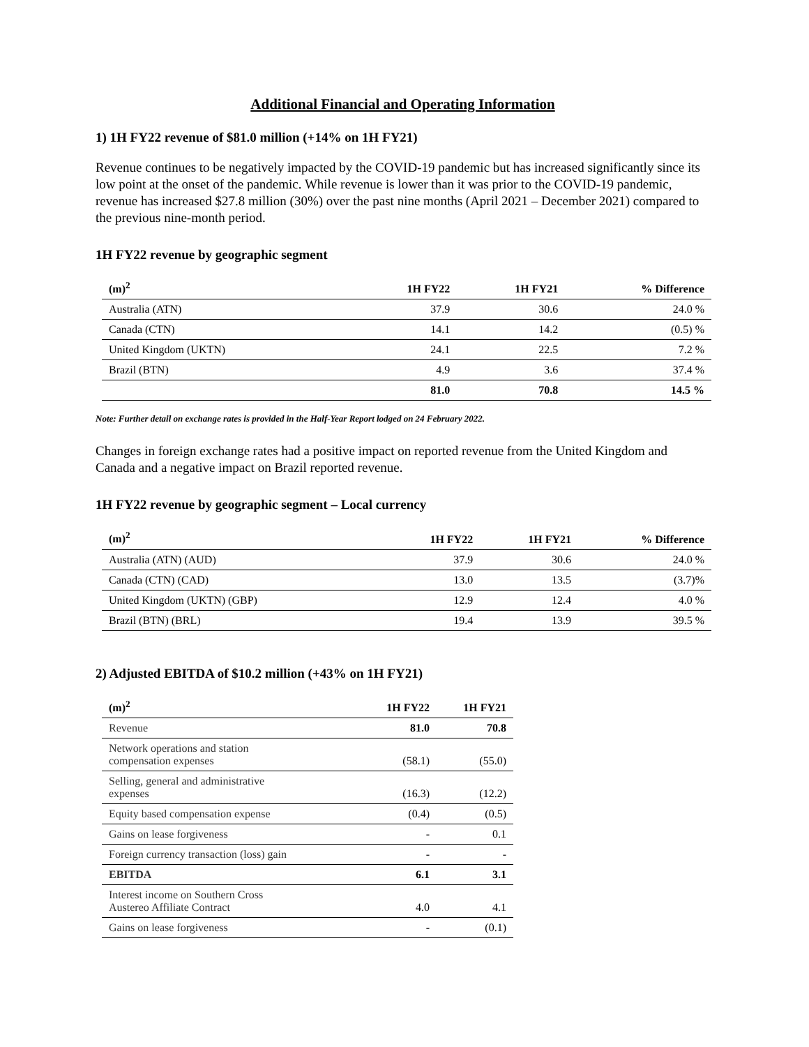Additional Financial and Operating Information
1) 1H FY22 revenue of $81.0 million (+14% on 1H FY21)
Revenue continues to be negatively impacted by the COVID-19 pandemic but has increased significantly since its low point at the onset of the pandemic. While revenue is lower than it was prior to the COVID-19 pandemic, revenue has increased $27.8 million (30%) over the past nine months (April 2021 – December 2021) compared to the previous nine-month period.
1H FY22 revenue by geographic segment
| (m)<sup>2</sup> | 1H FY22 | 1H FY21 | % Difference |
| --- | --- | --- | --- |
| Australia (ATN) | 37.9 | 30.6 | 24.0 % |
| Canada (CTN) | 14.1 | 14.2 | (0.5) % |
| United Kingdom (UKTN) | 24.1 | 22.5 | 7.2 % |
| Brazil (BTN) | 4.9 | 3.6 | 37.4 % |
| | 81.0 | 70.8 | 14.5 % |
Note: Further detail on exchange rates is provided in the Half-Year Report lodged on 24 February 2022.
Changes in foreign exchange rates had a positive impact on reported revenue from the United Kingdom and Canada and a negative impact on Brazil reported revenue.
1H FY22 revenue by geographic segment – Local currency
| (m)<sup>2</sup> | 1H FY22 | 1H FY21 | % Difference |
| --- | --- | --- | --- |
| Australia (ATN) (AUD) | 37.9 | 30.6 | 24.0 % |
| Canada (CTN) (CAD) | 13.0 | 13.5 | (3.7)% |
| United Kingdom (UKTN) (GBP) | 12.9 | 12.4 | 4.0 % |
| Brazil (BTN) (BRL) | 19.4 | 13.9 | 39.5 % |
2) Adjusted EBITDA of $10.2 million (+43% on 1H FY21)
| (m)<sup>2</sup> | 1H FY22 | 1H FY21 |
| --- | --- | --- |
| Revenue | 81.0 | 70.8 |
| Network operations and station compensation expenses | (58.1) | (55.0) |
| Selling, general and administrative expenses | (16.3) | (12.2) |
| Equity based compensation expense | (0.4) | (0.5) |
| Gains on lease forgiveness | - | 0.1 |
| Foreign currency transaction (loss) gain | - | - |
| EBITDA | 6.1 | 3.1 |
| Interest income on Southern Cross Austereo Affiliate Contract | 4.0 | 4.1 |
| Gains on lease forgiveness | - | (0.1) |